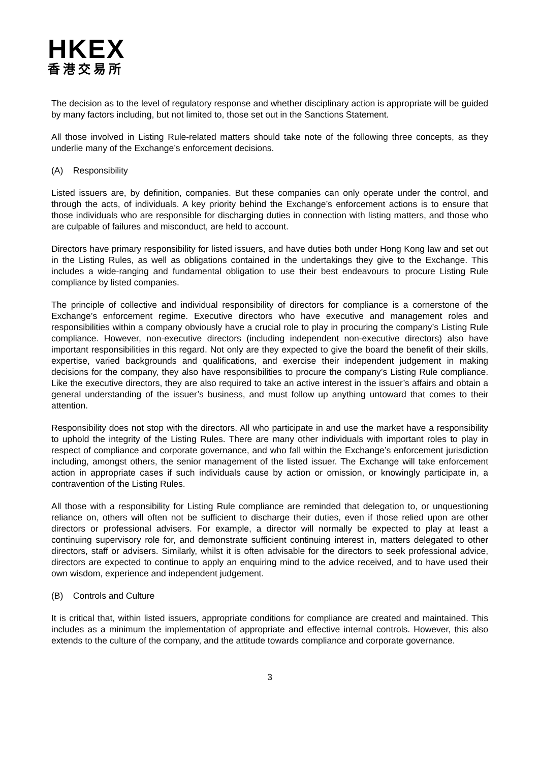HKEX
香港交易所
The decision as to the level of regulatory response and whether disciplinary action is appropriate will be guided by many factors including, but not limited to, those set out in the Sanctions Statement.
All those involved in Listing Rule-related matters should take note of the following three concepts, as they underlie many of the Exchange’s enforcement decisions.
(A) Responsibility
Listed issuers are, by definition, companies. But these companies can only operate under the control, and through the acts, of individuals. A key priority behind the Exchange’s enforcement actions is to ensure that those individuals who are responsible for discharging duties in connection with listing matters, and those who are culpable of failures and misconduct, are held to account.
Directors have primary responsibility for listed issuers, and have duties both under Hong Kong law and set out in the Listing Rules, as well as obligations contained in the undertakings they give to the Exchange. This includes a wide-ranging and fundamental obligation to use their best endeavours to procure Listing Rule compliance by listed companies.
The principle of collective and individual responsibility of directors for compliance is a cornerstone of the Exchange’s enforcement regime. Executive directors who have executive and management roles and responsibilities within a company obviously have a crucial role to play in procuring the company’s Listing Rule compliance. However, non-executive directors (including independent non-executive directors) also have important responsibilities in this regard. Not only are they expected to give the board the benefit of their skills, expertise, varied backgrounds and qualifications, and exercise their independent judgement in making decisions for the company, they also have responsibilities to procure the company’s Listing Rule compliance. Like the executive directors, they are also required to take an active interest in the issuer’s affairs and obtain a general understanding of the issuer’s business, and must follow up anything untoward that comes to their attention.
Responsibility does not stop with the directors. All who participate in and use the market have a responsibility to uphold the integrity of the Listing Rules. There are many other individuals with important roles to play in respect of compliance and corporate governance, and who fall within the Exchange’s enforcement jurisdiction including, amongst others, the senior management of the listed issuer. The Exchange will take enforcement action in appropriate cases if such individuals cause by action or omission, or knowingly participate in, a contravention of the Listing Rules.
All those with a responsibility for Listing Rule compliance are reminded that delegation to, or unquestioning reliance on, others will often not be sufficient to discharge their duties, even if those relied upon are other directors or professional advisers. For example, a director will normally be expected to play at least a continuing supervisory role for, and demonstrate sufficient continuing interest in, matters delegated to other directors, staff or advisers. Similarly, whilst it is often advisable for the directors to seek professional advice, directors are expected to continue to apply an enquiring mind to the advice received, and to have used their own wisdom, experience and independent judgement.
(B) Controls and Culture
It is critical that, within listed issuers, appropriate conditions for compliance are created and maintained. This includes as a minimum the implementation of appropriate and effective internal controls. However, this also extends to the culture of the company, and the attitude towards compliance and corporate governance.
3